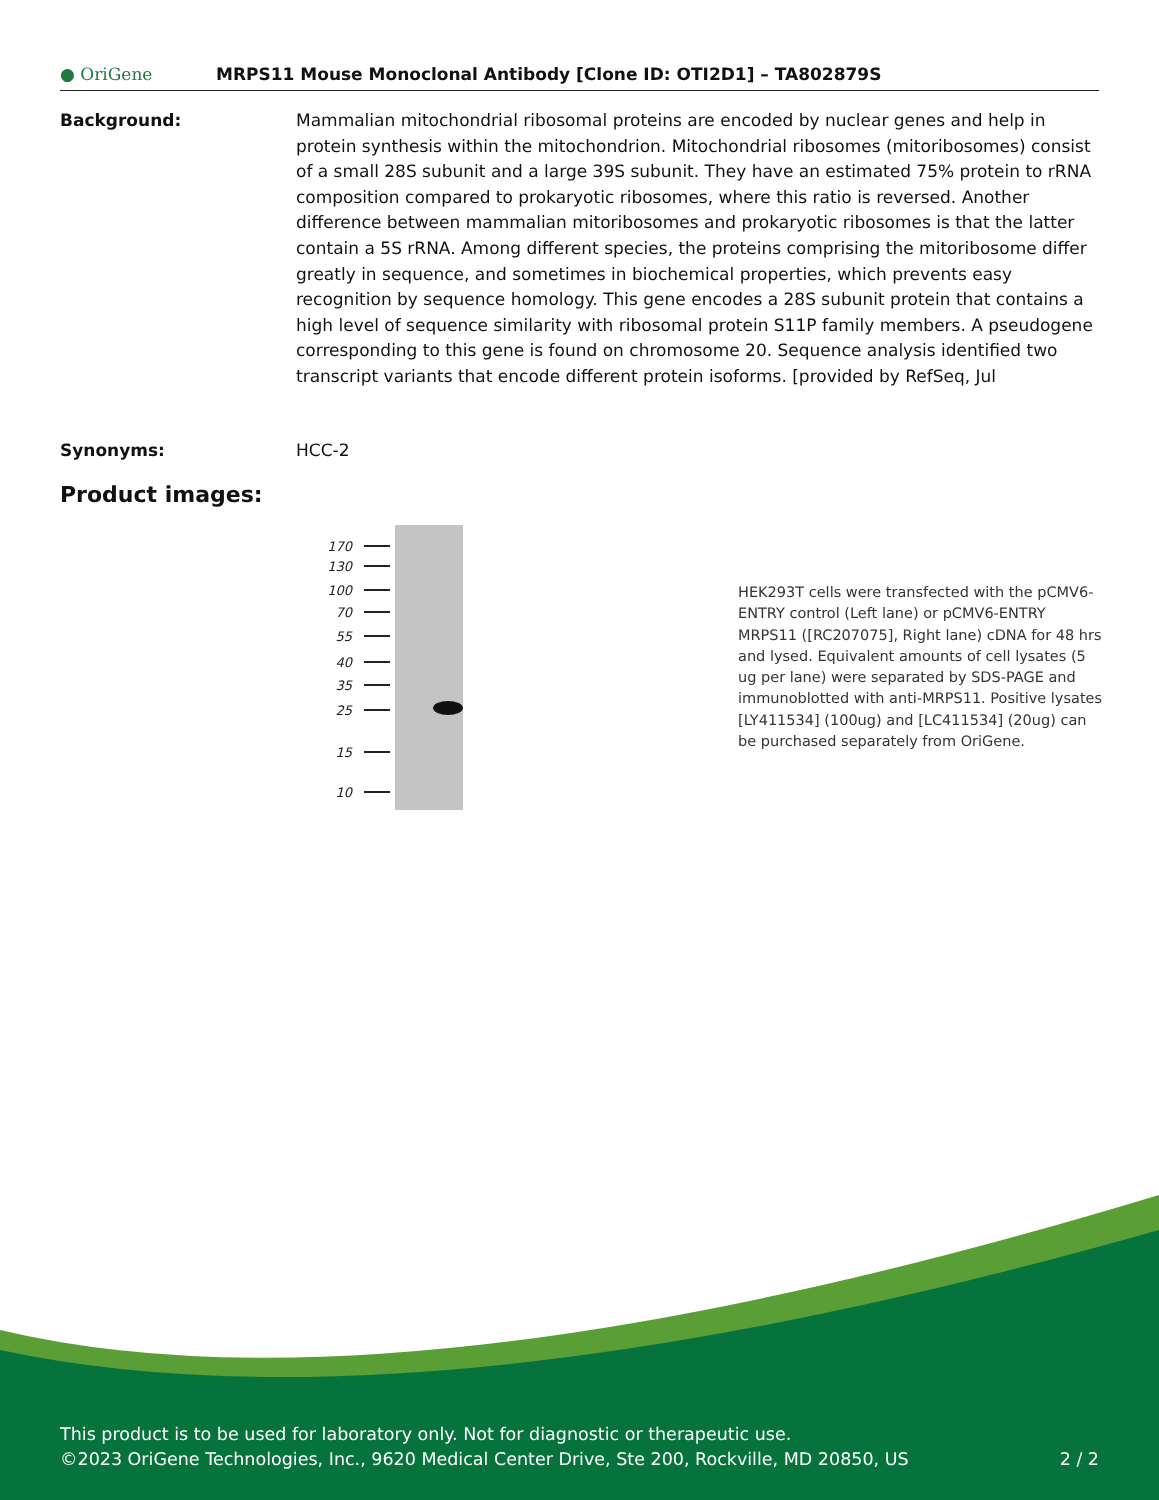● OriGene
MRPS11 Mouse Monoclonal Antibody [Clone ID: OTI2D1] – TA802879S
Background: Mammalian mitochondrial ribosomal proteins are encoded by nuclear genes and help in protein synthesis within the mitochondrion. Mitochondrial ribosomes (mitoribosomes) consist of a small 28S subunit and a large 39S subunit. They have an estimated 75% protein to rRNA composition compared to prokaryotic ribosomes, where this ratio is reversed. Another difference between mammalian mitoribosomes and prokaryotic ribosomes is that the latter contain a 5S rRNA. Among different species, the proteins comprising the mitoribosome differ greatly in sequence, and sometimes in biochemical properties, which prevents easy recognition by sequence homology. This gene encodes a 28S subunit protein that contains a high level of sequence similarity with ribosomal protein S11P family members. A pseudogene corresponding to this gene is found on chromosome 20. Sequence analysis identified two transcript variants that encode different protein isoforms. [provided by RefSeq, Jul
Synonyms: HCC-2
Product images:
170
130
100
70
55
40
35
25
15
10
HEK293T cells were transfected with the pCMV6-ENTRY control (Left lane) or pCMV6-ENTRY MRPS11 ([RC207075], Right lane) cDNA for 48 hrs and lysed. Equivalent amounts of cell lysates (5 ug per lane) were separated by SDS-PAGE and immunoblotted with anti-MRPS11. Positive lysates [LY411534] (100ug) and [LC411534] (20ug) can be purchased separately from OriGene.
This product is to be used for laboratory only. Not for diagnostic or therapeutic use.
©2023 OriGene Technologies, Inc., 9620 Medical Center Drive, Ste 200, Rockville, MD 20850, US 2 / 2